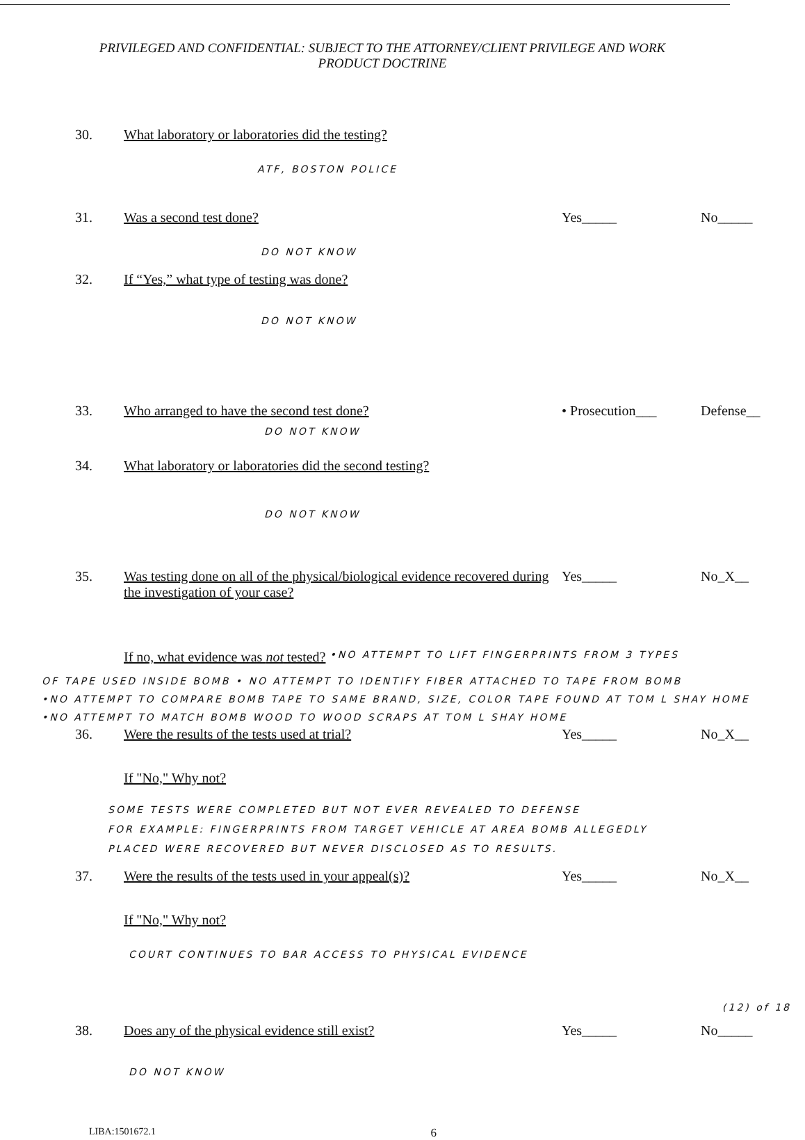PRIVILEGED AND CONFIDENTIAL: SUBJECT TO THE ATTORNEY/CLIENT PRIVILEGE AND WORK PRODUCT DOCTRINE
30. What laboratory or laboratories did the testing?
ATF, BOSTON POLICE
31. Was a second test done? Yes_____ No_____
DO NOT KNOW
32. If “Yes,” what type of testing was done?
DO NOT KNOW
33. Who arranged to have the second test done? • Prosecution___ Defense__
DO NOT KNOW
34. What laboratory or laboratories did the second testing?
DO NOT KNOW
35. Was testing done on all of the physical/biological evidence recovered during the investigation of your case? Yes_____ No_X__
If no, what evidence was not tested? •NO ATTEMPT TO LIFT FINGERPRINTS FROM 3 TYPES
OF TAPE USED INSIDE BOMB • NO ATTEMPT TO IDENTIFY FIBER ATTACHED TO TAPE FROM BOMB
•NO ATTEMPT TO COMPARE BOMB TAPE TO SAME BRAND, SIZE, COLOR TAPE FOUND AT TOM L SHAY HOME
•NO ATTEMPT TO MATCH BOMB WOOD TO WOOD SCRAPS AT TOM L SHAY HOME
36. Were the results of the tests used at trial? Yes_____ No_X__
If "No," Why not?
SOME TESTS WERE COMPLETED BUT NOT EVER REVEALED TO DEFENSE
FOR EXAMPLE: FINGERPRINTS FROM TARGET VEHICLE AT AREA BOMB ALLEGEDLY
PLACED WERE RECOVERED BUT NEVER DISCLOSED AS TO RESULTS.
37. Were the results of the tests used in your appeal(s)? Yes_____ No_X__
If "No," Why not?
COURT CONTINUES TO BAR ACCESS TO PHYSICAL EVIDENCE
38. Does any of the physical evidence still exist? Yes_____ No_____
DO NOT KNOW
LIBA:1501672.1 6
(12) of 18